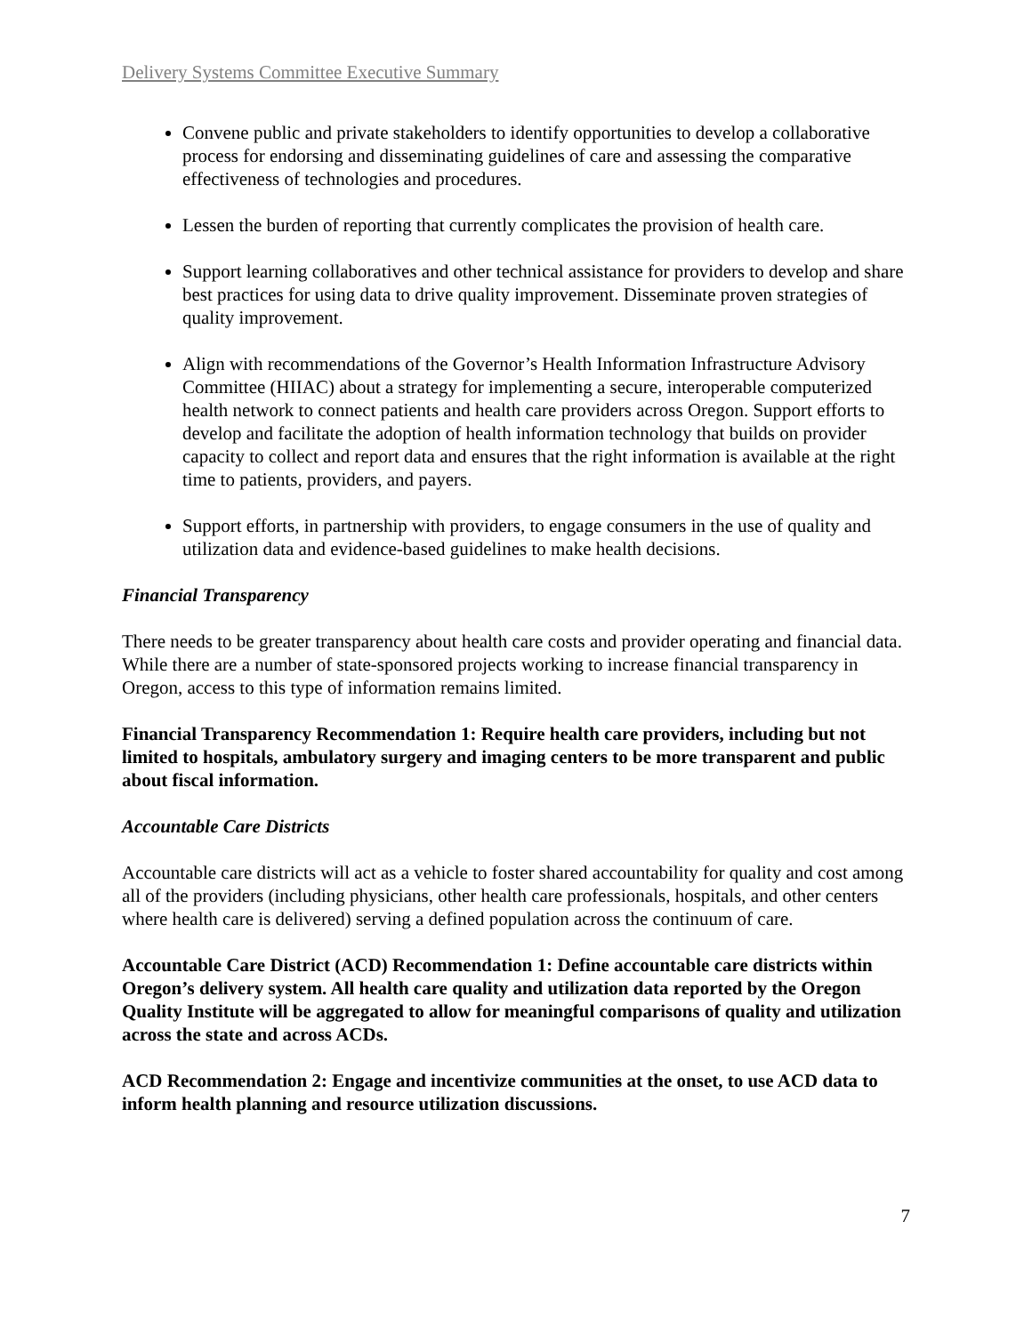Delivery Systems Committee Executive Summary
Convene public and private stakeholders to identify opportunities to develop a collaborative process for endorsing and disseminating guidelines of care and assessing the comparative effectiveness of technologies and procedures.
Lessen the burden of reporting that currently complicates the provision of health care.
Support learning collaboratives and other technical assistance for providers to develop and share best practices for using data to drive quality improvement. Disseminate proven strategies of quality improvement.
Align with recommendations of the Governor’s Health Information Infrastructure Advisory Committee (HIIAC) about a strategy for implementing a secure, interoperable computerized health network to connect patients and health care providers across Oregon. Support efforts to develop and facilitate the adoption of health information technology that builds on provider capacity to collect and report data and ensures that the right information is available at the right time to patients, providers, and payers.
Support efforts, in partnership with providers, to engage consumers in the use of quality and utilization data and evidence-based guidelines to make health decisions.
Financial Transparency
There needs to be greater transparency about health care costs and provider operating and financial data. While there are a number of state-sponsored projects working to increase financial transparency in Oregon, access to this type of information remains limited.
Financial Transparency Recommendation 1: Require health care providers, including but not limited to hospitals, ambulatory surgery and imaging centers to be more transparent and public about fiscal information.
Accountable Care Districts
Accountable care districts will act as a vehicle to foster shared accountability for quality and cost among all of the providers (including physicians, other health care professionals, hospitals, and other centers where health care is delivered) serving a defined population across the continuum of care.
Accountable Care District (ACD) Recommendation 1: Define accountable care districts within Oregon’s delivery system. All health care quality and utilization data reported by the Oregon Quality Institute will be aggregated to allow for meaningful comparisons of quality and utilization across the state and across ACDs.
ACD Recommendation 2: Engage and incentivize communities at the onset, to use ACD data to inform health planning and resource utilization discussions.
7